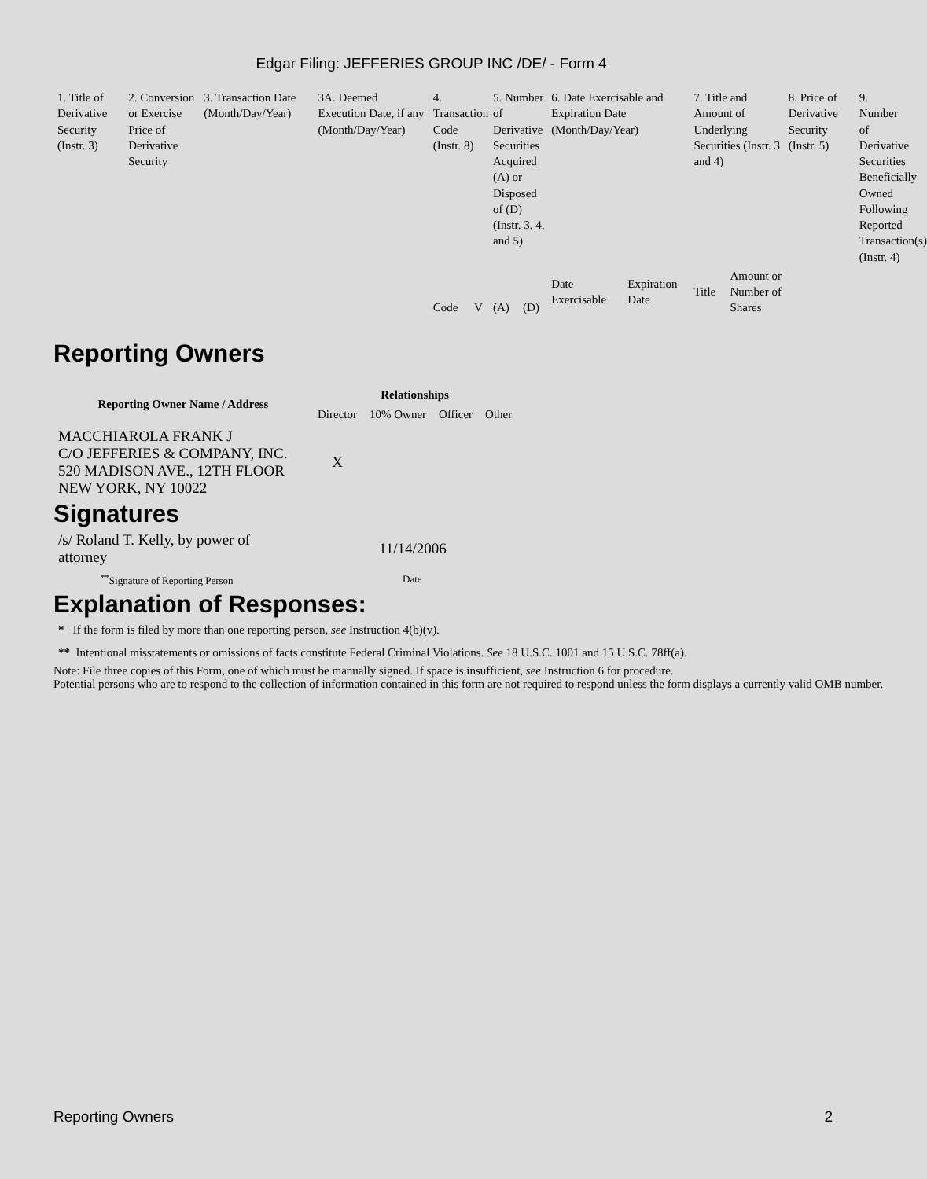Edgar Filing: JEFFERIES GROUP INC /DE/ - Form 4
| 1. Title of Derivative Security (Instr. 3) | 2. Conversion or Exercise Price of Derivative Security | 3. Transaction Date (Month/Day/Year) | 3A. Deemed Execution Date, if any (Month/Day/Year) | 4. Transaction Code (Instr. 8) | | 5. Number of Derivative Securities Acquired (A) or Disposed of (D) (Instr. 3, 4, and 5) | | 6. Date Exercisable and Expiration Date (Month/Day/Year) | | 7. Title and Amount of Underlying Securities (Instr. 3 and 4) | | 8. Price of Derivative Security (Instr. 5) | 9. Number of Derivative Securities Beneficially Owned Following Reported Transaction(s) (Instr. 4) |
| --- | --- | --- | --- | --- | --- | --- | --- | --- | --- | --- | --- | --- | --- |
| | | | | Code | V | (A) | (D) | Date Exercisable | Expiration Date | Title | Amount or Number of Shares | | |
Reporting Owners
| Reporting Owner Name / Address | Relationships | | | |
| --- | --- | --- | --- | --- |
| | Director | 10% Owner | Officer | Other |
| MACCHIAROLA FRANK J C/O JEFFERIES & COMPANY, INC. 520 MADISON AVE., 12TH FLOOR NEW YORK, NY 10022 | X | | | |
Signatures
| /s/ Roland T. Kelly, by power of attorney | 11/14/2006 |
| <sup>**</sup> Signature of Reporting Person | Date |
Explanation of Responses:
* If the form is filed by more than one reporting person, see Instruction 4(b)(v).
** Intentional misstatements or omissions of facts constitute Federal Criminal Violations. See 18 U.S.C. 1001 and 15 U.S.C. 78ff(a).
Note: File three copies of this Form, one of which must be manually signed. If space is insufficient, see Instruction 6 for procedure.
Potential persons who are to respond to the collection of information contained in this form are not required to respond unless the form displays a currently valid OMB number.
Reporting Owners 2